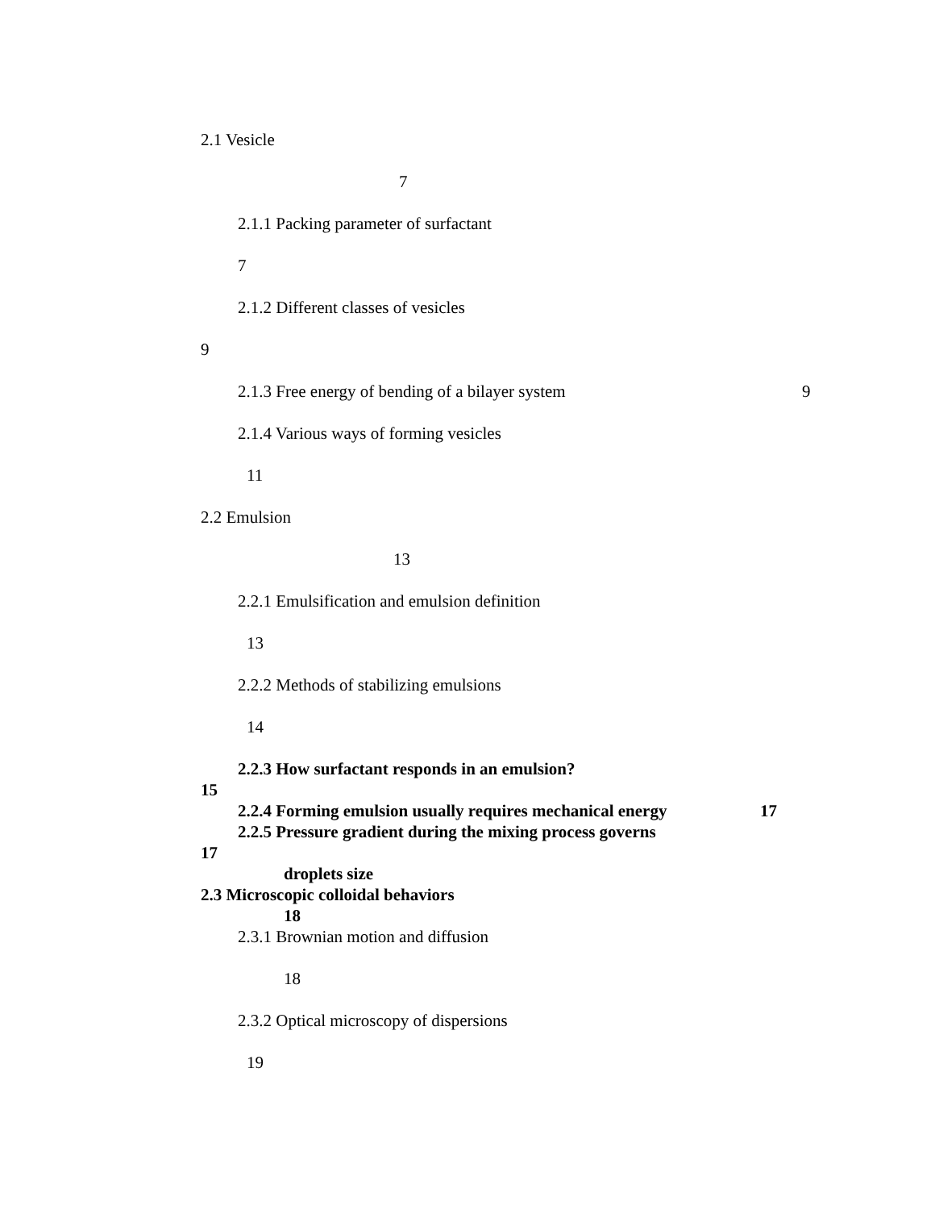2.1 Vesicle
7
2.1.1 Packing parameter of surfactant
7
2.1.2 Different classes of vesicles
9
2.1.3 Free energy of bending of a bilayer system 9
2.1.4 Various ways of forming vesicles
11
2.2 Emulsion
13
2.2.1 Emulsification and emulsion definition
13
2.2.2 Methods of stabilizing emulsions
14
2.2.3 How surfactant responds in an emulsion?
15
2.2.4 Forming emulsion usually requires mechanical energy 17
2.2.5 Pressure gradient during the mixing process governs
17
droplets size
2.3 Microscopic colloidal behaviors
18
2.3.1 Brownian motion and diffusion
18
2.3.2 Optical microscopy of dispersions
19